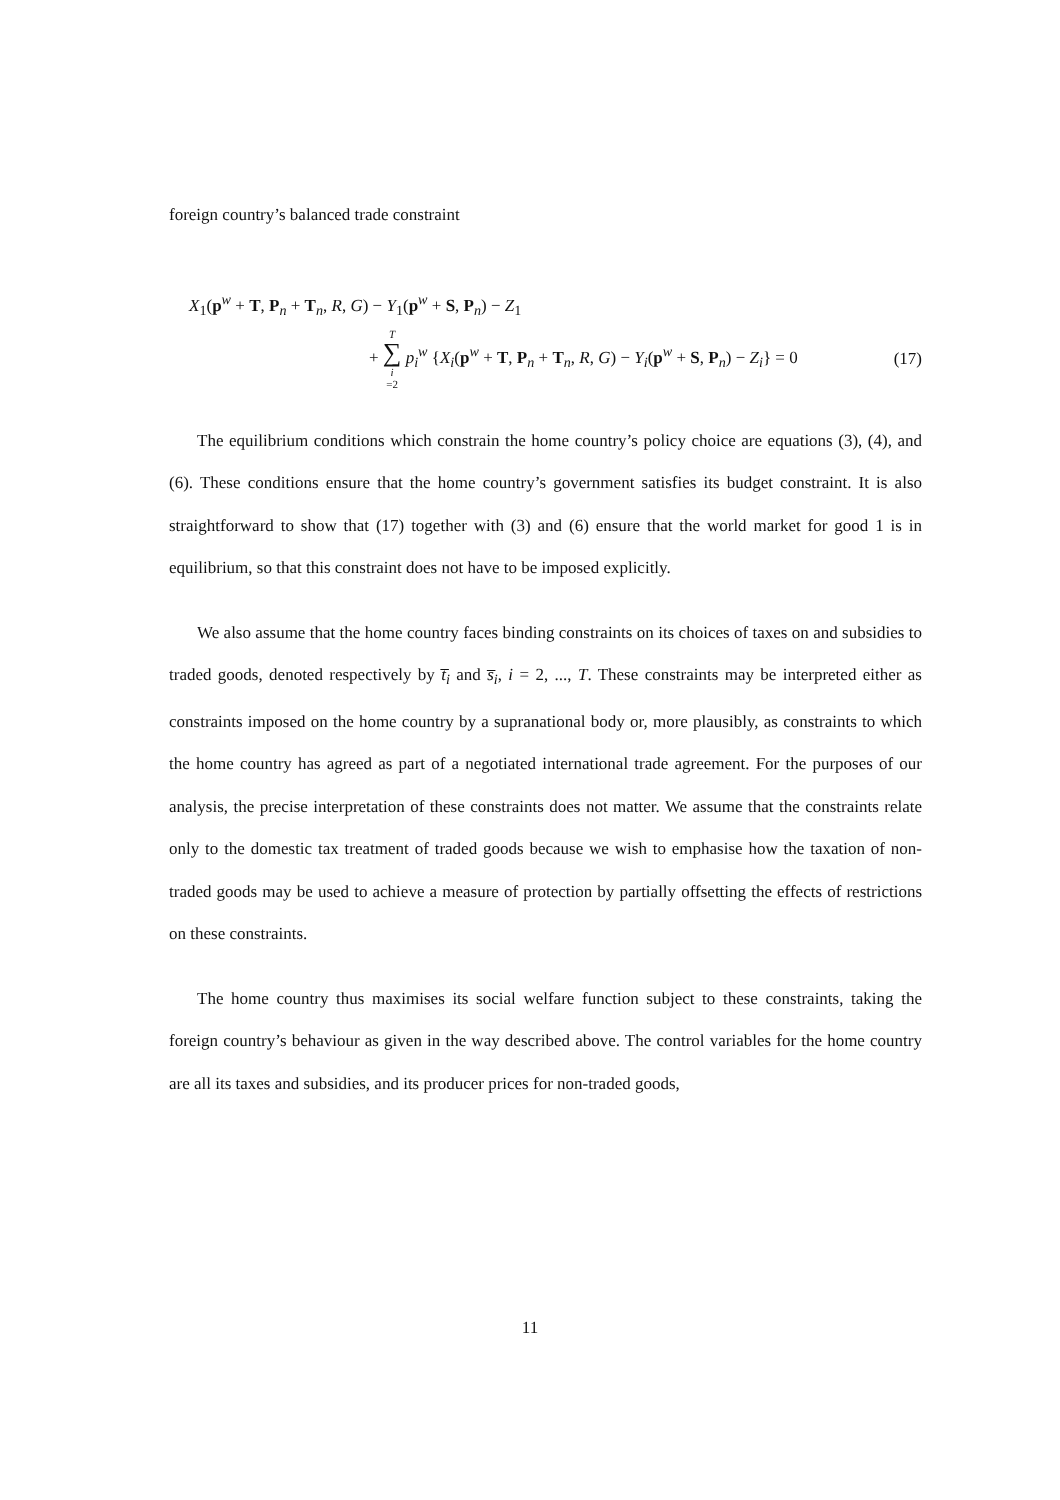foreign country’s balanced trade constraint
X<sub>1</sub>(p<sup>w</sup> + T, P<sub>n</sub> + T<sub>n</sub>, R, G) − Y<sub>1</sub>(p<sup>w</sup> + S, P<sub>n</sub>) − Z<sub>1</sub>
+ T ∑ i =2 p<sub>i</sub><sup>w</sup> {X<sub>i</sub>(p<sup>w</sup> + T, P<sub>n</sub> + T<sub>n</sub>, R, G) − Y<sub>i</sub>(p<sup>w</sup> + S, P<sub>n</sub>) − Z<sub>i</sub>} = 0 (17)
The equilibrium conditions which constrain the home country’s policy choice are equations (3), (4), and (6). These conditions ensure that the home country’s government satisfies its budget constraint. It is also straightforward to show that (17) together with (3) and (6) ensure that the world market for good 1 is in equilibrium, so that this constraint does not have to be imposed explicitly.
We also assume that the home country faces binding constraints on its choices of taxes on and subsidies to traded goods, denoted respectively by t̅<sub>i</sub> and s̅<sub>i</sub>, i = 2, ..., T. These constraints may be interpreted either as constraints imposed on the home country by a supranational body or, more plausibly, as constraints to which the home country has agreed as part of a negotiated international trade agreement. For the purposes of our analysis, the precise interpretation of these constraints does not matter. We assume that the constraints relate only to the domestic tax treatment of traded goods because we wish to emphasise how the taxation of non-traded goods may be used to achieve a measure of protection by partially offsetting the effects of restrictions on these constraints.
The home country thus maximises its social welfare function subject to these constraints, taking the foreign country’s behaviour as given in the way described above. The control variables for the home country are all its taxes and subsidies, and its producer prices for non-traded goods,
11